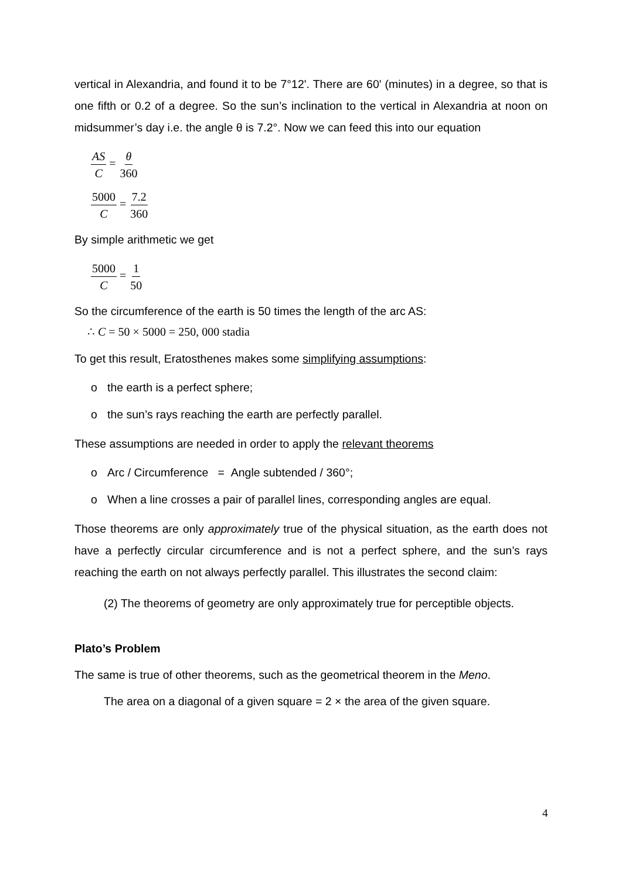vertical in Alexandria, and found it to be 7°12'. There are 60' (minutes) in a degree, so that is one fifth or 0.2 of a degree. So the sun’s inclination to the vertical in Alexandria at noon on midsummer’s day i.e. the angle θ is 7.2°. Now we can feed this into our equation
AS C = θ 360
5000 C = 7.2 360
By simple arithmetic we get
5000 C = 1 50
So the circumference of the earth is 50 times the length of the arc AS:
∴ C = 50 × 5000 = 250, 000 stadia
To get this result, Eratosthenes makes some simplifying assumptions:
o the earth is a perfect sphere;
o the sun’s rays reaching the earth are perfectly parallel.
These assumptions are needed in order to apply the relevant theorems
o Arc / Circumference = Angle subtended / 360°;
o When a line crosses a pair of parallel lines, corresponding angles are equal.
Those theorems are only approximately true of the physical situation, as the earth does not have a perfectly circular circumference and is not a perfect sphere, and the sun’s rays reaching the earth on not always perfectly parallel. This illustrates the second claim:
(2) The theorems of geometry are only approximately true for perceptible objects.
Plato’s Problem
The same is true of other theorems, such as the geometrical theorem in the Meno.
The area on a diagonal of a given square = 2 × the area of the given square.
4